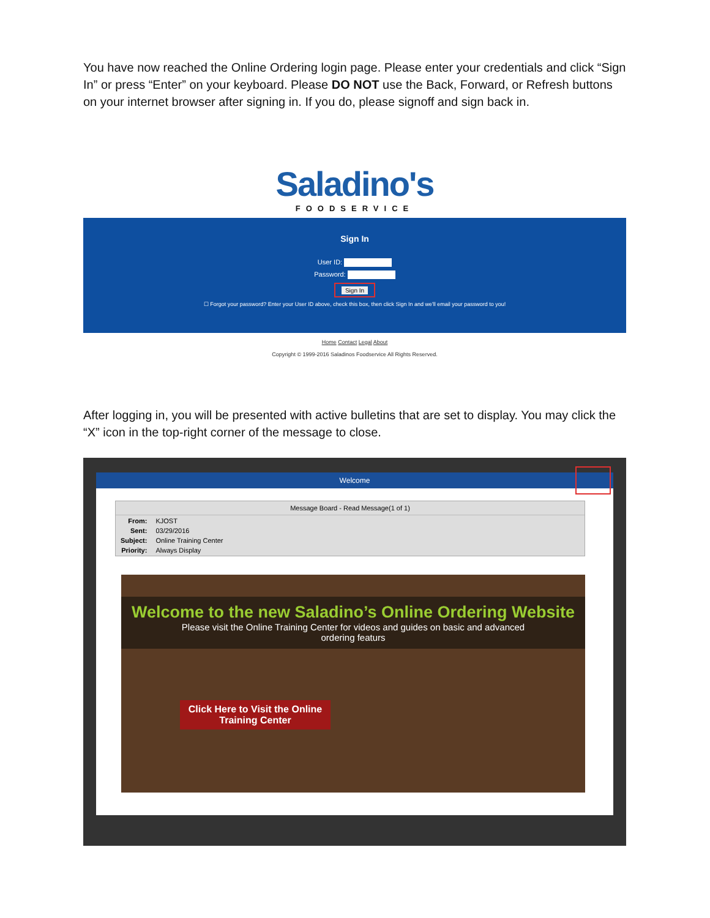You have now reached the Online Ordering login page. Please enter your credentials and click “Sign In” or press “Enter” on your keyboard. Please DO NOT use the Back, Forward, or Refresh buttons on your internet browser after signing in. If you do, please signoff and sign back in.
Saladino's
FOODSERVICE
Sign In
User ID:
Password:
Sign In
☐ Forgot your password? Enter your User ID above, check this box, then click Sign In and we'll email your password to you!
Home Contact Legal About
Copyright © 1999-2016 Saladinos Foodservice All Rights Reserved.
After logging in, you will be presented with active bulletins that are set to display. You may click the “X” icon in the top-right corner of the message to close.
Welcome
Message Board - Read Message(1 of 1)
| From: | KJOST |
| Sent: | 03/29/2016 |
| Subject: | Online Training Center |
| Priority: | Always Display |
Welcome to the new Saladino’s Online Ordering Website
Please visit the Online Training Center for videos and guides on basic and advanced
ordering featurs
Click Here to Visit the Online
Training Center